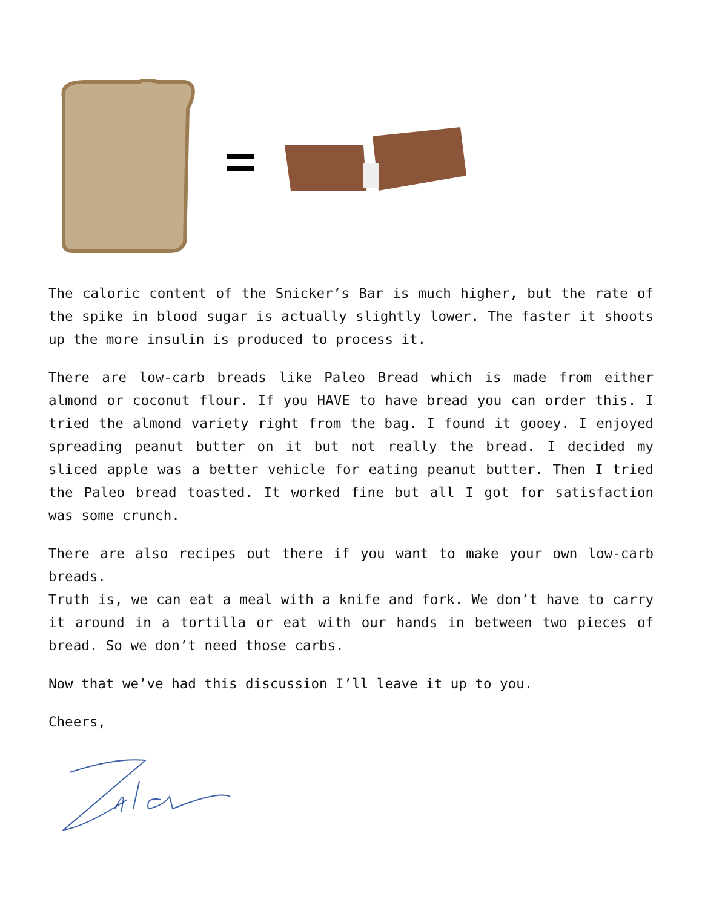The caloric content of the Snicker’s Bar is much higher, but the rate of the spike in blood sugar is actually slightly lower. The faster it shoots up the more insulin is produced to process it.
There are low-carb breads like Paleo Bread which is made from either almond or coconut flour. If you HAVE to have bread you can order this. I tried the almond variety right from the bag. I found it gooey. I enjoyed spreading peanut butter on it but not really the bread. I decided my sliced apple was a better vehicle for eating peanut butter. Then I tried the Paleo bread toasted. It worked fine but all I got for satisfaction was some crunch.
There are also recipes out there if you want to make your own low-carb breads.
Truth is, we can eat a meal with a knife and fork. We don’t have to carry it around in a tortilla or eat with our hands in between two pieces of bread. So we don’t need those carbs.
Now that we’ve had this discussion I’ll leave it up to you.
Cheers,